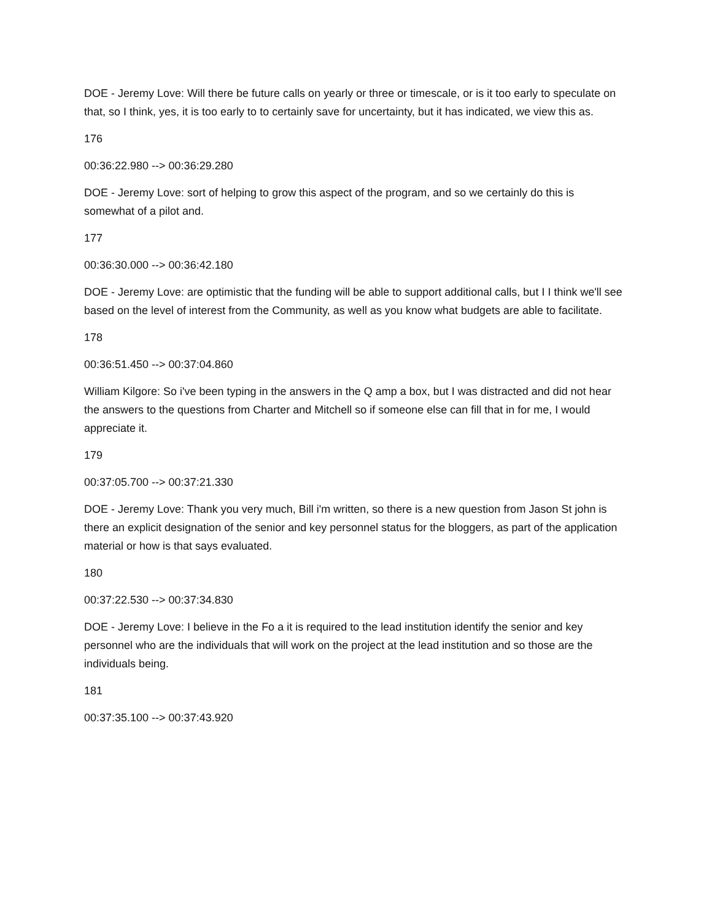DOE - Jeremy Love: Will there be future calls on yearly or three or timescale, or is it too early to speculate on that, so I think, yes, it is too early to to certainly save for uncertainty, but it has indicated, we view this as.
176
00:36:22.980 --> 00:36:29.280
DOE - Jeremy Love: sort of helping to grow this aspect of the program, and so we certainly do this is somewhat of a pilot and.
177
00:36:30.000 --> 00:36:42.180
DOE - Jeremy Love: are optimistic that the funding will be able to support additional calls, but I I think we'll see based on the level of interest from the Community, as well as you know what budgets are able to facilitate.
178
00:36:51.450 --> 00:37:04.860
William Kilgore: So i've been typing in the answers in the Q amp a box, but I was distracted and did not hear the answers to the questions from Charter and Mitchell so if someone else can fill that in for me, I would appreciate it.
179
00:37:05.700 --> 00:37:21.330
DOE - Jeremy Love: Thank you very much, Bill i'm written, so there is a new question from Jason St john is there an explicit designation of the senior and key personnel status for the bloggers, as part of the application material or how is that says evaluated.
180
00:37:22.530 --> 00:37:34.830
DOE - Jeremy Love: I believe in the Fo a it is required to the lead institution identify the senior and key personnel who are the individuals that will work on the project at the lead institution and so those are the individuals being.
181
00:37:35.100 --> 00:37:43.920